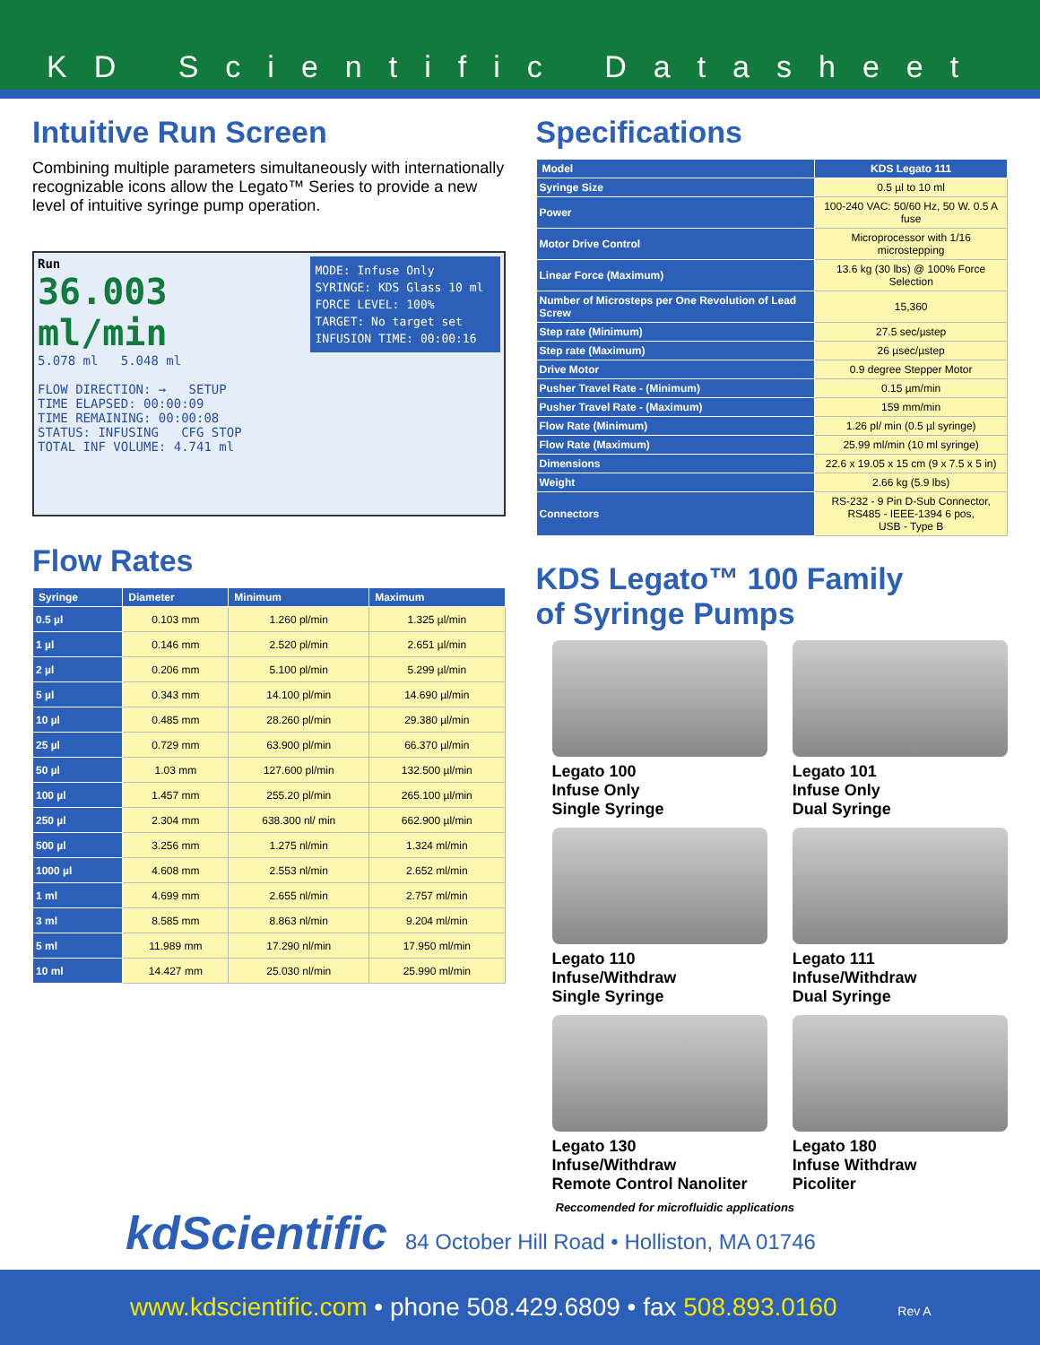KD Scientific Datasheet
Intuitive Run Screen
Combining multiple parameters simultaneously with internationally recognizable icons allow the Legato™ Series to provide a new level of intuitive syringe pump operation.
Run
MODE: Infuse Only
SYRINGE: KDS Glass 10 ml
FORCE LEVEL: 100%
TARGET: No target set
INFUSION TIME: 00:00:16
36.003 ml/min
5.078 ml 5.048 ml
FLOW DIRECTION: → SETUP
TIME ELAPSED: 00:00:09
TIME REMAINING: 00:00:08
STATUS: INFUSING CFG STOP
TOTAL INF VOLUME: 4.741 ml
Flow Rates
| Syringe | Diameter | Minimum | Maximum |
| --- | --- | --- | --- |
| 0.5 µl | 0.103 mm | 1.260 pl/min | 1.325 µl/min |
| 1 µl | 0.146 mm | 2.520 pl/min | 2.651 µl/min |
| 2 µl | 0.206 mm | 5.100 pl/min | 5.299 µl/min |
| 5 µl | 0.343 mm | 14.100 pl/min | 14.690 µl/min |
| 10 µl | 0.485 mm | 28.260 pl/min | 29.380 µl/min |
| 25 µl | 0.729 mm | 63.900 pl/min | 66.370 µl/min |
| 50 µl | 1.03 mm | 127.600 pl/min | 132.500 µl/min |
| 100 µl | 1.457 mm | 255.20 pl/min | 265.100 µl/min |
| 250 µl | 2.304 mm | 638.300 nl/ min | 662.900 µl/min |
| 500 µl | 3.256 mm | 1.275 nl/min | 1.324 ml/min |
| 1000 µl | 4.608 mm | 2.553 nl/min | 2.652 ml/min |
| 1 ml | 4.699 mm | 2.655 nl/min | 2.757 ml/min |
| 3 ml | 8.585 mm | 8.863 nl/min | 9.204 ml/min |
| 5 ml | 11.989 mm | 17.290 nl/min | 17.950 ml/min |
| 10 ml | 14.427 mm | 25.030 nl/min | 25.990 ml/min |
Specifications
| Model | KDS Legato 111 |
| --- | --- |
| Syringe Size | 0.5 µl to 10 ml |
| Power | 100-240 VAC: 50/60 Hz, 50 W. 0.5 A fuse |
| Motor Drive Control | Microprocessor with 1/16 microstepping |
| Linear Force (Maximum) | 13.6 kg (30 lbs) @ 100% Force Selection |
| Number of Microsteps per One Revolution of Lead Screw | 15,360 |
| Step rate (Minimum) | 27.5 sec/µstep |
| Step rate (Maximum) | 26 µsec/µstep |
| Drive Motor | 0.9 degree Stepper Motor |
| Pusher Travel Rate - (Minimum) | 0.15 µm/min |
| Pusher Travel Rate - (Maximum) | 159 mm/min |
| Flow Rate (Minimum) | 1.26 pl/ min (0.5 µl syringe) |
| Flow Rate (Maximum) | 25.99 ml/min (10 ml syringe) |
| Dimensions | 22.6 x 19.05 x 15 cm (9 x 7.5 x 5 in) |
| Weight | 2.66 kg (5.9 lbs) |
| Connectors | RS-232 - 9 Pin D-Sub Connector, RS485 - IEEE-1394 6 pos, USB - Type B |
KDS Legato™ 100 Family
of Syringe Pumps
Legato 100
Infuse Only
Single Syringe
Legato 101
Infuse Only
Dual Syringe
Legato 110
Infuse/Withdraw
Single Syringe
Legato 111
Infuse/Withdraw
Dual Syringe
Legato 130
Infuse/Withdraw
Remote Control Nanoliter
Legato 180
Infuse Withdraw
Picoliter
Reccomended for microfluidic applications
kdScientific 84 October Hill Road • Holliston, MA 01746
www.kdscientific.com • phone 508.429.6809 • fax 508.893.0160 Rev A